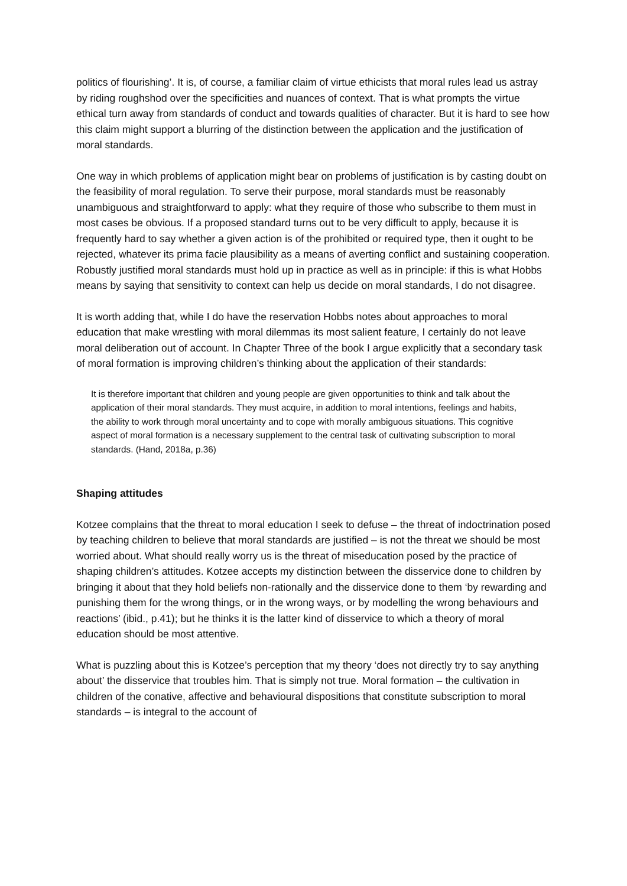politics of flourishing’. It is, of course, a familiar claim of virtue ethicists that moral rules lead us astray by riding roughshod over the specificities and nuances of context. That is what prompts the virtue ethical turn away from standards of conduct and towards qualities of character. But it is hard to see how this claim might support a blurring of the distinction between the application and the justification of moral standards.
One way in which problems of application might bear on problems of justification is by casting doubt on the feasibility of moral regulation. To serve their purpose, moral standards must be reasonably unambiguous and straightforward to apply: what they require of those who subscribe to them must in most cases be obvious. If a proposed standard turns out to be very difficult to apply, because it is frequently hard to say whether a given action is of the prohibited or required type, then it ought to be rejected, whatever its prima facie plausibility as a means of averting conflict and sustaining cooperation. Robustly justified moral standards must hold up in practice as well as in principle: if this is what Hobbs means by saying that sensitivity to context can help us decide on moral standards, I do not disagree.
It is worth adding that, while I do have the reservation Hobbs notes about approaches to moral education that make wrestling with moral dilemmas its most salient feature, I certainly do not leave moral deliberation out of account. In Chapter Three of the book I argue explicitly that a secondary task of moral formation is improving children’s thinking about the application of their standards:
It is therefore important that children and young people are given opportunities to think and talk about the application of their moral standards. They must acquire, in addition to moral intentions, feelings and habits, the ability to work through moral uncertainty and to cope with morally ambiguous situations. This cognitive aspect of moral formation is a necessary supplement to the central task of cultivating subscription to moral standards. (Hand, 2018a, p.36)
Shaping attitudes
Kotzee complains that the threat to moral education I seek to defuse – the threat of indoctrination posed by teaching children to believe that moral standards are justified – is not the threat we should be most worried about. What should really worry us is the threat of miseducation posed by the practice of shaping children’s attitudes. Kotzee accepts my distinction between the disservice done to children by bringing it about that they hold beliefs non-rationally and the disservice done to them ‘by rewarding and punishing them for the wrong things, or in the wrong ways, or by modelling the wrong behaviours and reactions’ (ibid., p.41); but he thinks it is the latter kind of disservice to which a theory of moral education should be most attentive.
What is puzzling about this is Kotzee’s perception that my theory ‘does not directly try to say anything about’ the disservice that troubles him. That is simply not true. Moral formation – the cultivation in children of the conative, affective and behavioural dispositions that constitute subscription to moral standards – is integral to the account of